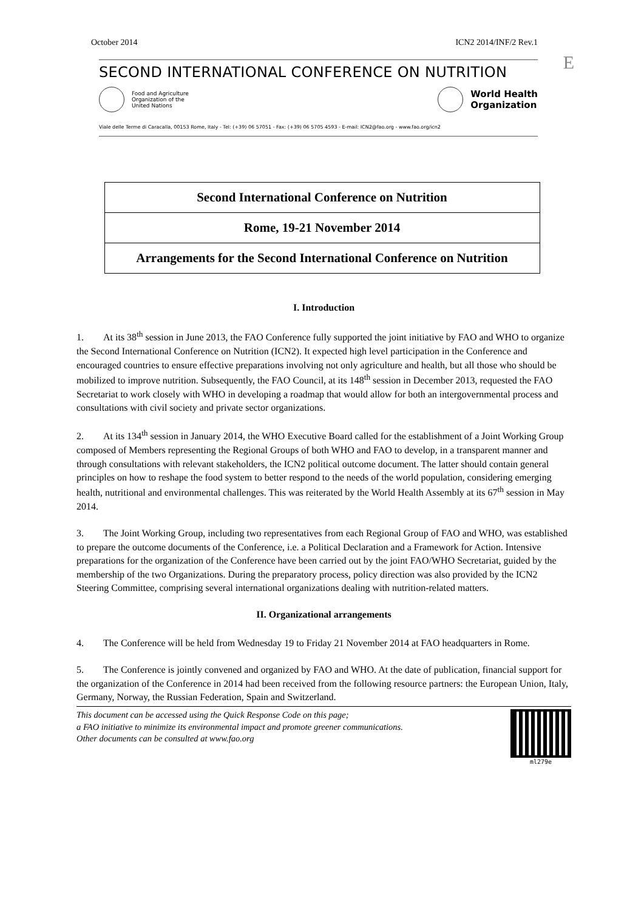E
October 2014 ICN2 2014/INF/2 Rev.1
SECOND INTERNATIONAL CONFERENCE ON NUTRITION
Food and Agriculture
Organization of the
United Nations
World Health
Organization
Viale delle Terme di Caracalla, 00153 Rome, Italy - Tel: (+39) 06 57051 - Fax: (+39) 06 5705 4593 - E-mail: ICN2@fao.org - www.fao.org/icn2
| Second International Conference on Nutrition |
| Rome, 19-21 November 2014 |
| Arrangements for the Second International Conference on Nutrition |
I. Introduction
1. At its 38<sup>th</sup> session in June 2013, the FAO Conference fully supported the joint initiative by FAO and WHO to organize the Second International Conference on Nutrition (ICN2). It expected high level participation in the Conference and encouraged countries to ensure effective preparations involving not only agriculture and health, but all those who should be mobilized to improve nutrition. Subsequently, the FAO Council, at its 148<sup>th</sup> session in December 2013, requested the FAO Secretariat to work closely with WHO in developing a roadmap that would allow for both an intergovernmental process and consultations with civil society and private sector organizations.
2. At its 134<sup>th</sup> session in January 2014, the WHO Executive Board called for the establishment of a Joint Working Group composed of Members representing the Regional Groups of both WHO and FAO to develop, in a transparent manner and through consultations with relevant stakeholders, the ICN2 political outcome document. The latter should contain general principles on how to reshape the food system to better respond to the needs of the world population, considering emerging health, nutritional and environmental challenges. This was reiterated by the World Health Assembly at its 67<sup>th</sup> session in May 2014.
3. The Joint Working Group, including two representatives from each Regional Group of FAO and WHO, was established to prepare the outcome documents of the Conference, i.e. a Political Declaration and a Framework for Action. Intensive preparations for the organization of the Conference have been carried out by the joint FAO/WHO Secretariat, guided by the membership of the two Organizations. During the preparatory process, policy direction was also provided by the ICN2 Steering Committee, comprising several international organizations dealing with nutrition-related matters.
II. Organizational arrangements
4. The Conference will be held from Wednesday 19 to Friday 21 November 2014 at FAO headquarters in Rome.
5. The Conference is jointly convened and organized by FAO and WHO. At the date of publication, financial support for the organization of the Conference in 2014 had been received from the following resource partners: the European Union, Italy, Germany, Norway, the Russian Federation, Spain and Switzerland.
This document can be accessed using the Quick Response Code on this page;
a FAO initiative to minimize its environmental impact and promote greener communications.
Other documents can be consulted at www.fao.org
ml279e